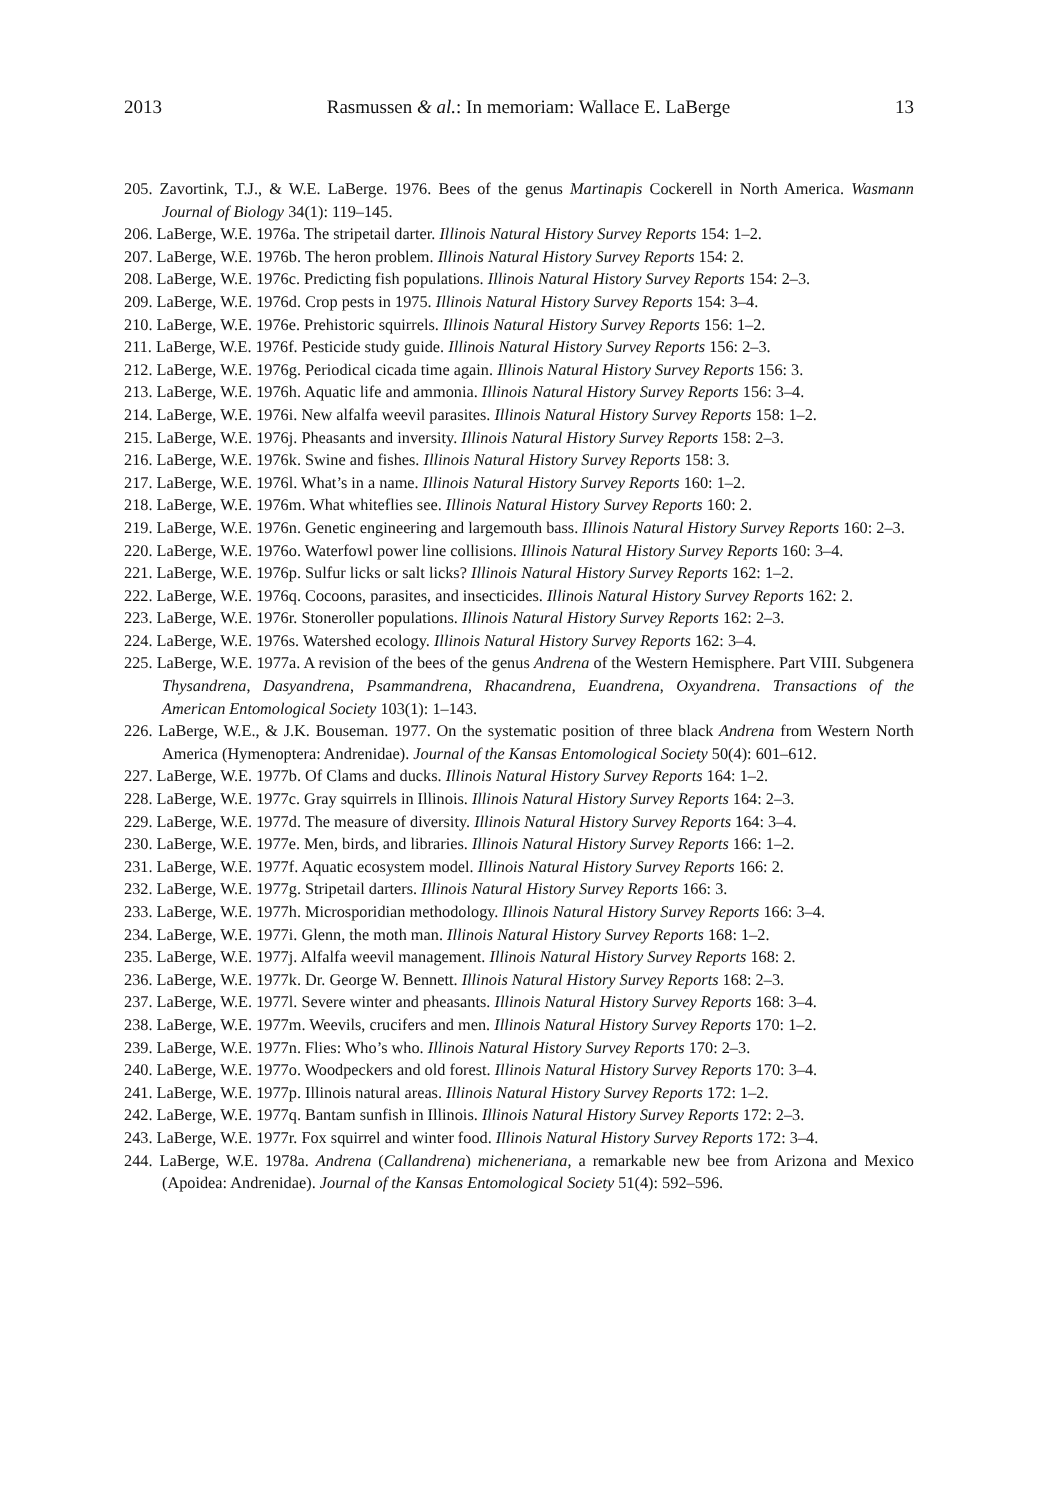2013 Rasmussen & al.: In memoriam: Wallace E. LaBerge 13
205. Zavortink, T.J., & W.E. LaBerge. 1976. Bees of the genus Martinapis Cockerell in North America. Wasmann Journal of Biology 34(1): 119–145.
206. LaBerge, W.E. 1976a. The stripetail darter. Illinois Natural History Survey Reports 154: 1–2.
207. LaBerge, W.E. 1976b. The heron problem. Illinois Natural History Survey Reports 154: 2.
208. LaBerge, W.E. 1976c. Predicting fish populations. Illinois Natural History Survey Reports 154: 2–3.
209. LaBerge, W.E. 1976d. Crop pests in 1975. Illinois Natural History Survey Reports 154: 3–4.
210. LaBerge, W.E. 1976e. Prehistoric squirrels. Illinois Natural History Survey Reports 156: 1–2.
211. LaBerge, W.E. 1976f. Pesticide study guide. Illinois Natural History Survey Reports 156: 2–3.
212. LaBerge, W.E. 1976g. Periodical cicada time again. Illinois Natural History Survey Reports 156: 3.
213. LaBerge, W.E. 1976h. Aquatic life and ammonia. Illinois Natural History Survey Reports 156: 3–4.
214. LaBerge, W.E. 1976i. New alfalfa weevil parasites. Illinois Natural History Survey Reports 158: 1–2.
215. LaBerge, W.E. 1976j. Pheasants and inversity. Illinois Natural History Survey Reports 158: 2–3.
216. LaBerge, W.E. 1976k. Swine and fishes. Illinois Natural History Survey Reports 158: 3.
217. LaBerge, W.E. 1976l. What’s in a name. Illinois Natural History Survey Reports 160: 1–2.
218. LaBerge, W.E. 1976m. What whiteflies see. Illinois Natural History Survey Reports 160: 2.
219. LaBerge, W.E. 1976n. Genetic engineering and largemouth bass. Illinois Natural History Survey Reports 160: 2–3.
220. LaBerge, W.E. 1976o. Waterfowl power line collisions. Illinois Natural History Survey Reports 160: 3–4.
221. LaBerge, W.E. 1976p. Sulfur licks or salt licks? Illinois Natural History Survey Reports 162: 1–2.
222. LaBerge, W.E. 1976q. Cocoons, parasites, and insecticides. Illinois Natural History Survey Reports 162: 2.
223. LaBerge, W.E. 1976r. Stoneroller populations. Illinois Natural History Survey Reports 162: 2–3.
224. LaBerge, W.E. 1976s. Watershed ecology. Illinois Natural History Survey Reports 162: 3–4.
225. LaBerge, W.E. 1977a. A revision of the bees of the genus Andrena of the Western Hemisphere. Part VIII. Subgenera Thysandrena, Dasyandrena, Psammandrena, Rhacandrena, Euandrena, Oxyandrena. Transactions of the American Entomological Society 103(1): 1–143.
226. LaBerge, W.E., & J.K. Bouseman. 1977. On the systematic position of three black Andrena from Western North America (Hymenoptera: Andrenidae). Journal of the Kansas Entomological Society 50(4): 601–612.
227. LaBerge, W.E. 1977b. Of Clams and ducks. Illinois Natural History Survey Reports 164: 1–2.
228. LaBerge, W.E. 1977c. Gray squirrels in Illinois. Illinois Natural History Survey Reports 164: 2–3.
229. LaBerge, W.E. 1977d. The measure of diversity. Illinois Natural History Survey Reports 164: 3–4.
230. LaBerge, W.E. 1977e. Men, birds, and libraries. Illinois Natural History Survey Reports 166: 1–2.
231. LaBerge, W.E. 1977f. Aquatic ecosystem model. Illinois Natural History Survey Reports 166: 2.
232. LaBerge, W.E. 1977g. Stripetail darters. Illinois Natural History Survey Reports 166: 3.
233. LaBerge, W.E. 1977h. Microsporidian methodology. Illinois Natural History Survey Reports 166: 3–4.
234. LaBerge, W.E. 1977i. Glenn, the moth man. Illinois Natural History Survey Reports 168: 1–2.
235. LaBerge, W.E. 1977j. Alfalfa weevil management. Illinois Natural History Survey Reports 168: 2.
236. LaBerge, W.E. 1977k. Dr. George W. Bennett. Illinois Natural History Survey Reports 168: 2–3.
237. LaBerge, W.E. 1977l. Severe winter and pheasants. Illinois Natural History Survey Reports 168: 3–4.
238. LaBerge, W.E. 1977m. Weevils, crucifers and men. Illinois Natural History Survey Reports 170: 1–2.
239. LaBerge, W.E. 1977n. Flies: Who’s who. Illinois Natural History Survey Reports 170: 2–3.
240. LaBerge, W.E. 1977o. Woodpeckers and old forest. Illinois Natural History Survey Reports 170: 3–4.
241. LaBerge, W.E. 1977p. Illinois natural areas. Illinois Natural History Survey Reports 172: 1–2.
242. LaBerge, W.E. 1977q. Bantam sunfish in Illinois. Illinois Natural History Survey Reports 172: 2–3.
243. LaBerge, W.E. 1977r. Fox squirrel and winter food. Illinois Natural History Survey Reports 172: 3–4.
244. LaBerge, W.E. 1978a. Andrena (Callandrena) micheneriana, a remarkable new bee from Arizona and Mexico (Apoidea: Andrenidae). Journal of the Kansas Entomological Society 51(4): 592–596.